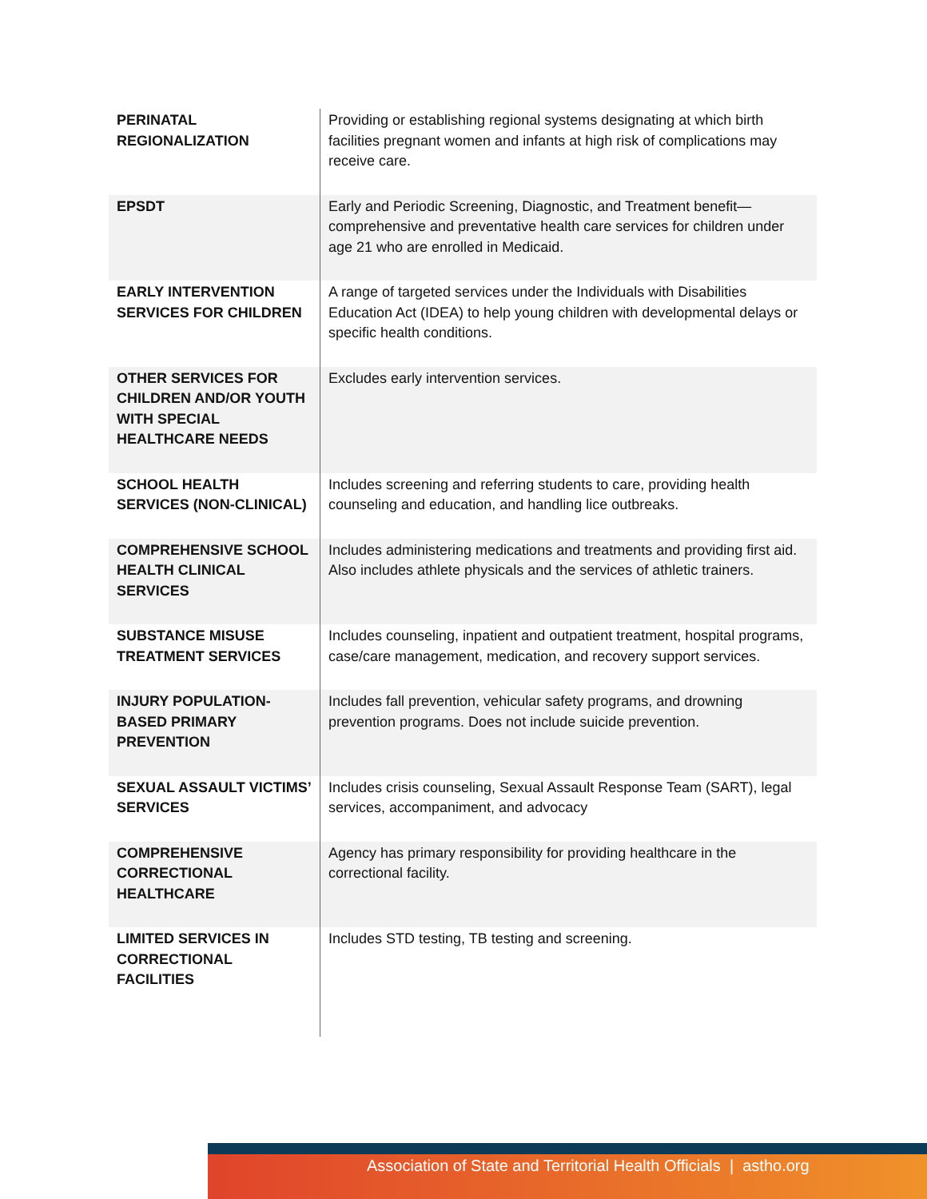| PERINATAL REGIONALIZATION | Providing or establishing regional systems designating at which birth facilities pregnant women and infants at high risk of complications may receive care. |
| EPSDT | Early and Periodic Screening, Diagnostic, and Treatment benefit—comprehensive and preventative health care services for children under age 21 who are enrolled in Medicaid. |
| EARLY INTERVENTION SERVICES FOR CHILDREN | A range of targeted services under the Individuals with Disabilities Education Act (IDEA) to help young children with developmental delays or specific health conditions. |
| OTHER SERVICES FOR CHILDREN AND/OR YOUTH WITH SPECIAL HEALTHCARE NEEDS | Excludes early intervention services. |
| SCHOOL HEALTH SERVICES (NON-CLINICAL) | Includes screening and referring students to care, providing health counseling and education, and handling lice outbreaks. |
| COMPREHENSIVE SCHOOL HEALTH CLINICAL SERVICES | Includes administering medications and treatments and providing first aid. Also includes athlete physicals and the services of athletic trainers. |
| SUBSTANCE MISUSE TREATMENT SERVICES | Includes counseling, inpatient and outpatient treatment, hospital programs, case/care management, medication, and recovery support services. |
| INJURY POPULATION-BASED PRIMARY PREVENTION | Includes fall prevention, vehicular safety programs, and drowning prevention programs. Does not include suicide prevention. |
| SEXUAL ASSAULT VICTIMS’ SERVICES | Includes crisis counseling, Sexual Assault Response Team (SART), legal services, accompaniment, and advocacy |
| COMPREHENSIVE CORRECTIONAL HEALTHCARE | Agency has primary responsibility for providing healthcare in the correctional facility. |
| LIMITED SERVICES IN CORRECTIONAL FACILITIES | Includes STD testing, TB testing and screening. |
Association of State and Territorial Health Officials | astho.org